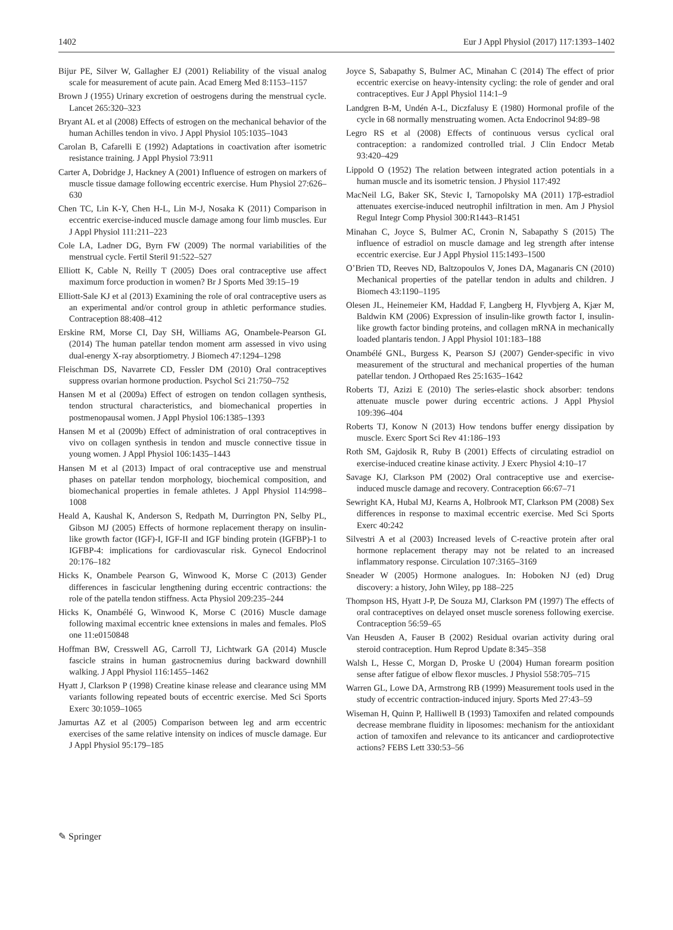1402 Eur J Appl Physiol (2017) 117:1393–1402
Bijur PE, Silver W, Gallagher EJ (2001) Reliability of the visual analog scale for measurement of acute pain. Acad Emerg Med 8:1153–1157
Brown J (1955) Urinary excretion of oestrogens during the menstrual cycle. Lancet 265:320–323
Bryant AL et al (2008) Effects of estrogen on the mechanical behavior of the human Achilles tendon in vivo. J Appl Physiol 105:1035–1043
Carolan B, Cafarelli E (1992) Adaptations in coactivation after isometric resistance training. J Appl Physiol 73:911
Carter A, Dobridge J, Hackney A (2001) Influence of estrogen on markers of muscle tissue damage following eccentric exercise. Hum Physiol 27:626–630
Chen TC, Lin K-Y, Chen H-L, Lin M-J, Nosaka K (2011) Comparison in eccentric exercise-induced muscle damage among four limb muscles. Eur J Appl Physiol 111:211–223
Cole LA, Ladner DG, Byrn FW (2009) The normal variabilities of the menstrual cycle. Fertil Steril 91:522–527
Elliott K, Cable N, Reilly T (2005) Does oral contraceptive use affect maximum force production in women? Br J Sports Med 39:15–19
Elliott-Sale KJ et al (2013) Examining the role of oral contraceptive users as an experimental and/or control group in athletic performance studies. Contraception 88:408–412
Erskine RM, Morse CI, Day SH, Williams AG, Onambele-Pearson GL (2014) The human patellar tendon moment arm assessed in vivo using dual-energy X-ray absorptiometry. J Biomech 47:1294–1298
Fleischman DS, Navarrete CD, Fessler DM (2010) Oral contraceptives suppress ovarian hormone production. Psychol Sci 21:750–752
Hansen M et al (2009a) Effect of estrogen on tendon collagen synthesis, tendon structural characteristics, and biomechanical properties in postmenopausal women. J Appl Physiol 106:1385–1393
Hansen M et al (2009b) Effect of administration of oral contraceptives in vivo on collagen synthesis in tendon and muscle connective tissue in young women. J Appl Physiol 106:1435–1443
Hansen M et al (2013) Impact of oral contraceptive use and menstrual phases on patellar tendon morphology, biochemical composition, and biomechanical properties in female athletes. J Appl Physiol 114:998–1008
Heald A, Kaushal K, Anderson S, Redpath M, Durrington PN, Selby PL, Gibson MJ (2005) Effects of hormone replacement therapy on insulin-like growth factor (IGF)-I, IGF-II and IGF binding protein (IGFBP)-1 to IGFBP-4: implications for cardiovascular risk. Gynecol Endocrinol 20:176–182
Hicks K, Onambele Pearson G, Winwood K, Morse C (2013) Gender differences in fascicular lengthening during eccentric contractions: the role of the patella tendon stiffness. Acta Physiol 209:235–244
Hicks K, Onambélé G, Winwood K, Morse C (2016) Muscle damage following maximal eccentric knee extensions in males and females. PloS one 11:e0150848
Hoffman BW, Cresswell AG, Carroll TJ, Lichtwark GA (2014) Muscle fascicle strains in human gastrocnemius during backward downhill walking. J Appl Physiol 116:1455–1462
Hyatt J, Clarkson P (1998) Creatine kinase release and clearance using MM variants following repeated bouts of eccentric exercise. Med Sci Sports Exerc 30:1059–1065
Jamurtas AZ et al (2005) Comparison between leg and arm eccentric exercises of the same relative intensity on indices of muscle damage. Eur J Appl Physiol 95:179–185
Joyce S, Sabapathy S, Bulmer AC, Minahan C (2014) The effect of prior eccentric exercise on heavy-intensity cycling: the role of gender and oral contraceptives. Eur J Appl Physiol 114:1–9
Landgren B-M, Undén A-L, Diczfalusy E (1980) Hormonal profile of the cycle in 68 normally menstruating women. Acta Endocrinol 94:89–98
Legro RS et al (2008) Effects of continuous versus cyclical oral contraception: a randomized controlled trial. J Clin Endocr Metab 93:420–429
Lippold O (1952) The relation between integrated action potentials in a human muscle and its isometric tension. J Physiol 117:492
MacNeil LG, Baker SK, Stevic I, Tarnopolsky MA (2011) 17β-estradiol attenuates exercise-induced neutrophil infiltration in men. Am J Physiol Regul Integr Comp Physiol 300:R1443–R1451
Minahan C, Joyce S, Bulmer AC, Cronin N, Sabapathy S (2015) The influence of estradiol on muscle damage and leg strength after intense eccentric exercise. Eur J Appl Physiol 115:1493–1500
O’Brien TD, Reeves ND, Baltzopoulos V, Jones DA, Maganaris CN (2010) Mechanical properties of the patellar tendon in adults and children. J Biomech 43:1190–1195
Olesen JL, Heinemeier KM, Haddad F, Langberg H, Flyvbjerg A, Kjær M, Baldwin KM (2006) Expression of insulin-like growth factor I, insulin-like growth factor binding proteins, and collagen mRNA in mechanically loaded plantaris tendon. J Appl Physiol 101:183–188
Onambélé GNL, Burgess K, Pearson SJ (2007) Gender-specific in vivo measurement of the structural and mechanical properties of the human patellar tendon. J Orthopaed Res 25:1635–1642
Roberts TJ, Azizi E (2010) The series-elastic shock absorber: tendons attenuate muscle power during eccentric actions. J Appl Physiol 109:396–404
Roberts TJ, Konow N (2013) How tendons buffer energy dissipation by muscle. Exerc Sport Sci Rev 41:186–193
Roth SM, Gajdosik R, Ruby B (2001) Effects of circulating estradiol on exercise-induced creatine kinase activity. J Exerc Physiol 4:10–17
Savage KJ, Clarkson PM (2002) Oral contraceptive use and exercise-induced muscle damage and recovery. Contraception 66:67–71
Sewright KA, Hubal MJ, Kearns A, Holbrook MT, Clarkson PM (2008) Sex differences in response to maximal eccentric exercise. Med Sci Sports Exerc 40:242
Silvestri A et al (2003) Increased levels of C-reactive protein after oral hormone replacement therapy may not be related to an increased inflammatory response. Circulation 107:3165–3169
Sneader W (2005) Hormone analogues. In: Hoboken NJ (ed) Drug discovery: a history, John Wiley, pp 188–225
Thompson HS, Hyatt J-P, De Souza MJ, Clarkson PM (1997) The effects of oral contraceptives on delayed onset muscle soreness following exercise. Contraception 56:59–65
Van Heusden A, Fauser B (2002) Residual ovarian activity during oral steroid contraception. Hum Reprod Update 8:345–358
Walsh L, Hesse C, Morgan D, Proske U (2004) Human forearm position sense after fatigue of elbow flexor muscles. J Physiol 558:705–715
Warren GL, Lowe DA, Armstrong RB (1999) Measurement tools used in the study of eccentric contraction-induced injury. Sports Med 27:43–59
Wiseman H, Quinn P, Halliwell B (1993) Tamoxifen and related compounds decrease membrane fluidity in liposomes: mechanism for the antioxidant action of tamoxifen and relevance to its anticancer and cardioprotective actions? FEBS Lett 330:53–56
✎ Springer